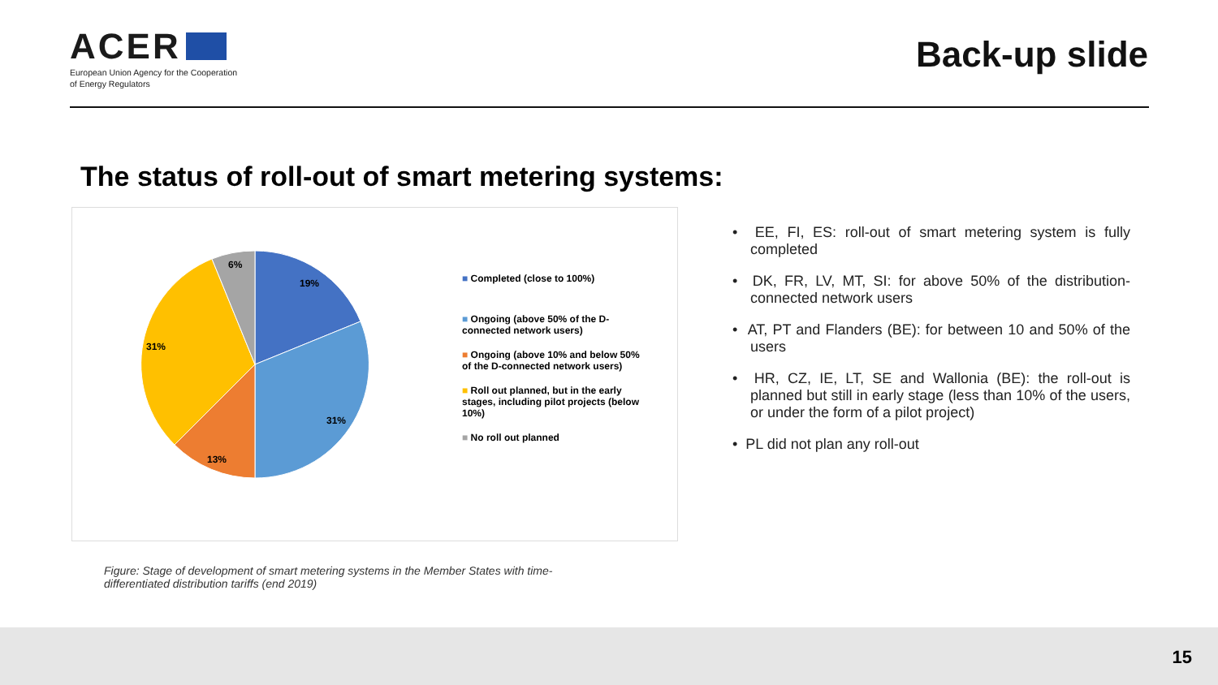ACER
European Union Agency for the Cooperation
of Energy Regulators
Back-up slide
The status of roll-out of smart metering systems:
6%
19%
31%
31%
13%
■ Completed (close to 100%)
■ Ongoing (above 50% of the D-connected network users)
■ Ongoing (above 10% and below 50% of the D-connected network users)
■ Roll out planned, but in the early stages, including pilot projects (below 10%)
■ No roll out planned
• EE, FI, ES: roll-out of smart metering system is fully completed
• DK, FR, LV, MT, SI: for above 50% of the distribution-connected network users
• AT, PT and Flanders (BE): for between 10 and 50% of the users
• HR, CZ, IE, LT, SE and Wallonia (BE): the roll-out is planned but still in early stage (less than 10% of the users, or under the form of a pilot project)
• PL did not plan any roll-out
Figure: Stage of development of smart metering systems in the Member States with time-differentiated distribution tariffs (end 2019)
15